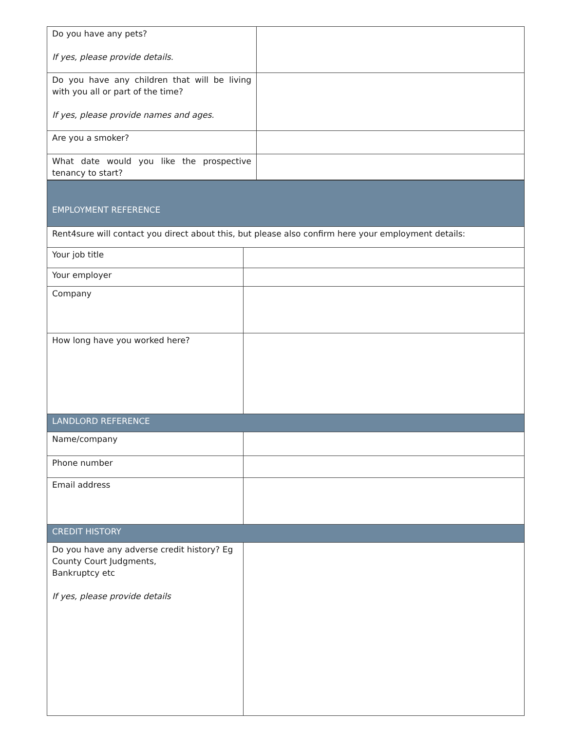| Do you have any pets? If yes, please provide details. | |
| Do you have any children that will be living with you all or part of the time? If yes, please provide names and ages. | |
| Are you a smoker? | |
| What date would you like the prospective tenancy to start? | |
| EMPLOYMENT REFERENCE | |
| Rent4sure will contact you direct about this, but please also confirm here your employment details: | |
| Your job title | |
| Your employer | |
| Company | |
| How long have you worked here? | |
| LANDLORD REFERENCE | |
| Name/company | |
| Phone number | |
| Email address | |
| CREDIT HISTORY | |
| Do you have any adverse credit history? Eg County Court Judgments, Bankruptcy etc If yes, please provide details | |